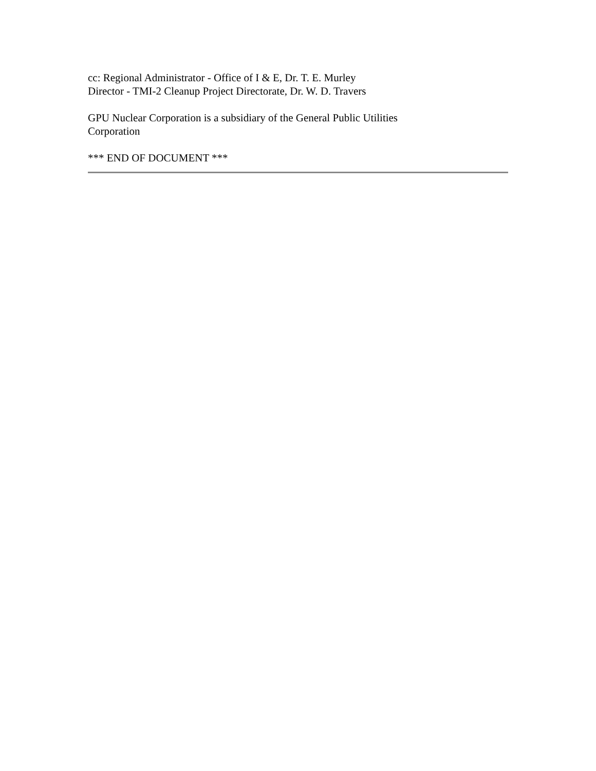cc: Regional Administrator - Office of I & E, Dr. T. E. Murley
Director - TMI-2 Cleanup Project Directorate, Dr. W. D. Travers
GPU Nuclear Corporation is a subsidiary of the General Public Utilities
Corporation
*** END OF DOCUMENT ***